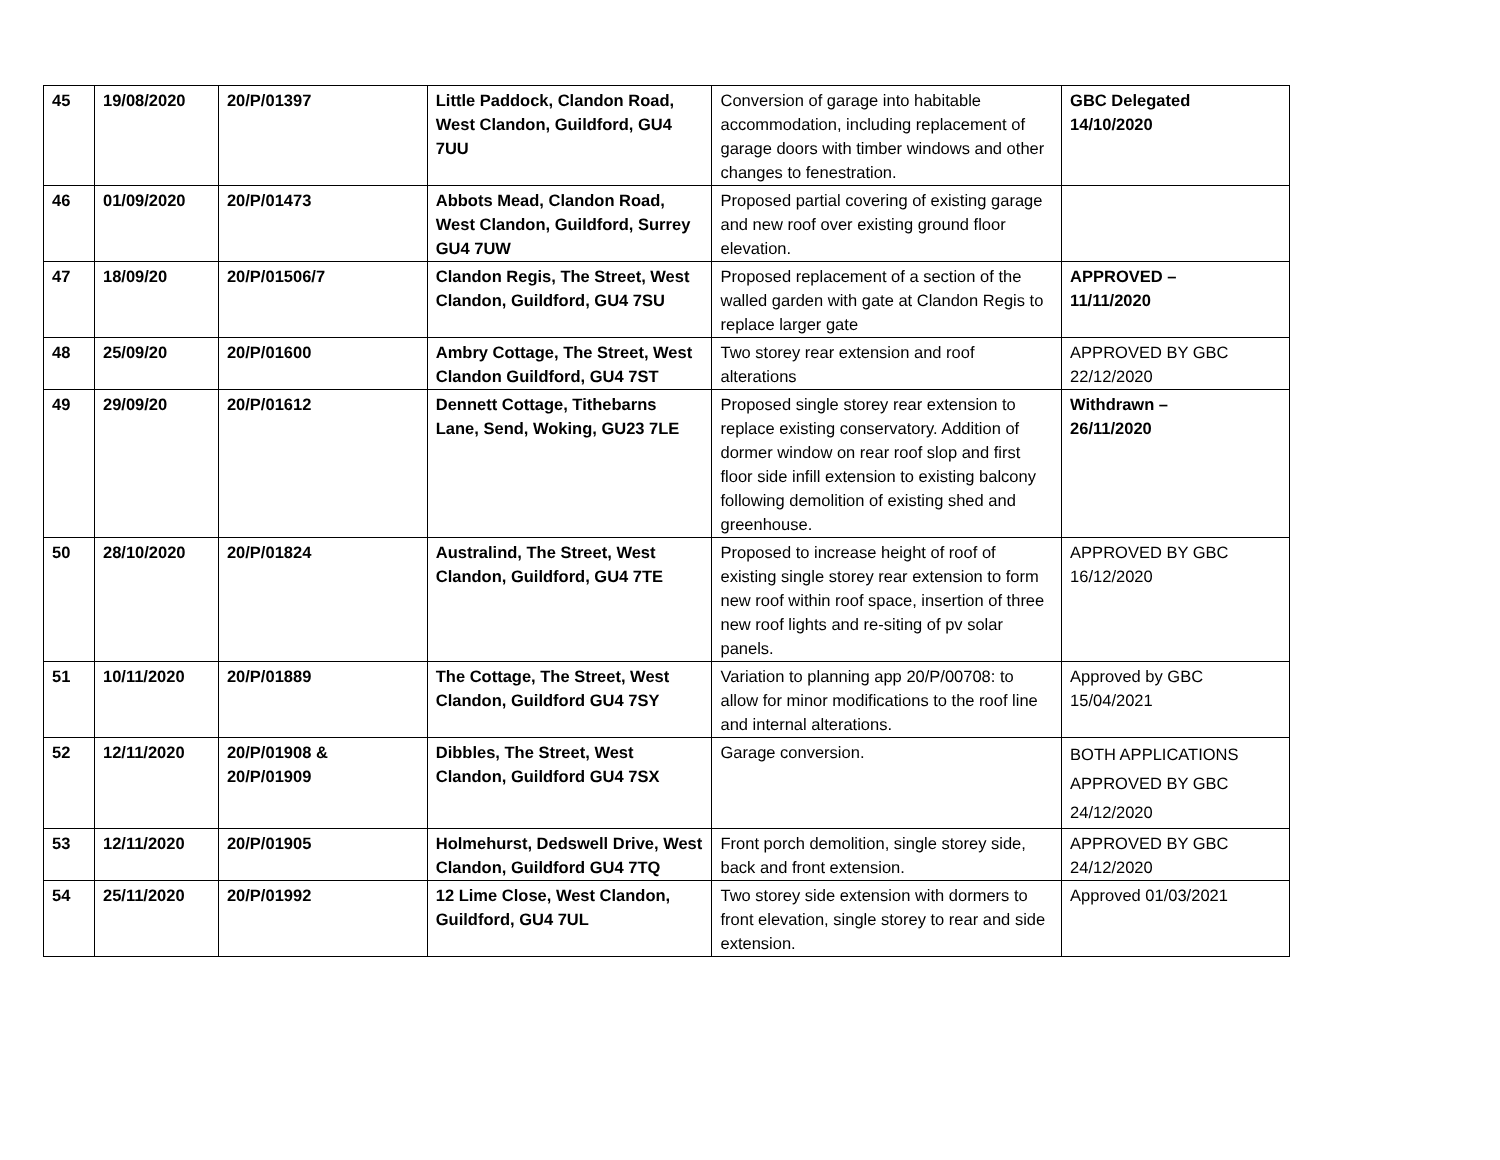| 45 | 19/08/2020 | 20/P/01397 | Little Paddock, Clandon Road, West Clandon, Guildford, GU4 7UU | Conversion of garage into habitable accommodation, including replacement of garage doors with timber windows and other changes to fenestration. | GBC Delegated 14/10/2020 |
| 46 | 01/09/2020 | 20/P/01473 | Abbots Mead, Clandon Road, West Clandon, Guildford, Surrey GU4 7UW | Proposed partial covering of existing garage and new roof over existing ground floor elevation. | |
| 47 | 18/09/20 | 20/P/01506/7 | Clandon Regis, The Street, West Clandon, Guildford, GU4 7SU | Proposed replacement of a section of the walled garden with gate at Clandon Regis to replace larger gate | APPROVED – 11/11/2020 |
| 48 | 25/09/20 | 20/P/01600 | Ambry Cottage, The Street, West Clandon Guildford, GU4 7ST | Two storey rear extension and roof alterations | APPROVED BY GBC 22/12/2020 |
| 49 | 29/09/20 | 20/P/01612 | Dennett Cottage, Tithebarns Lane, Send, Woking, GU23 7LE | Proposed single storey rear extension to replace existing conservatory. Addition of dormer window on rear roof slop and first floor side infill extension to existing balcony following demolition of existing shed and greenhouse. | Withdrawn – 26/11/2020 |
| 50 | 28/10/2020 | 20/P/01824 | Australind, The Street, West Clandon, Guildford, GU4 7TE | Proposed to increase height of roof of existing single storey rear extension to form new roof within roof space, insertion of three new roof lights and re-siting of pv solar panels. | APPROVED BY GBC 16/12/2020 |
| 51 | 10/11/2020 | 20/P/01889 | The Cottage, The Street, West Clandon, Guildford GU4 7SY | Variation to planning app 20/P/00708: to allow for minor modifications to the roof line and internal alterations. | Approved by GBC 15/04/2021 |
| 52 | 12/11/2020 | 20/P/01908 & 20/P/01909 | Dibbles, The Street, West Clandon, Guildford GU4 7SX | Garage conversion. | BOTH APPLICATIONS APPROVED BY GBC 24/12/2020 |
| 53 | 12/11/2020 | 20/P/01905 | Holmehurst, Dedswell Drive, West Clandon, Guildford GU4 7TQ | Front porch demolition, single storey side, back and front extension. | APPROVED BY GBC 24/12/2020 |
| 54 | 25/11/2020 | 20/P/01992 | 12 Lime Close, West Clandon, Guildford, GU4 7UL | Two storey side extension with dormers to front elevation, single storey to rear and side extension. | Approved 01/03/2021 |